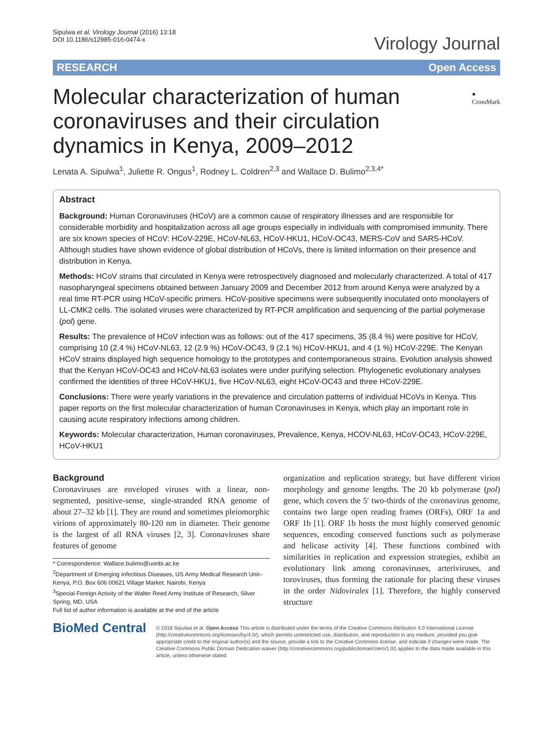Sipulwa et al. Virology Journal (2016) 13:18
DOI 10.1186/s12985-016-0474-x
Virology Journal
RESEARCH Open Access
Molecular characterization of human coronaviruses and their circulation dynamics in Kenya, 2009–2012
● CrossMark
Lenata A. Sipulwa<sup>1</sup>, Juliette R. Ongus<sup>1</sup>, Rodney L. Coldren<sup>2,3</sup> and Wallace D. Bulimo<sup>2,3,4*</sup>
Abstract
Background: Human Coronaviruses (HCoV) are a common cause of respiratory illnesses and are responsible for considerable morbidity and hospitalization across all age groups especially in individuals with compromised immunity. There are six known species of HCoV: HCoV-229E, HCoV-NL63, HCoV-HKU1, HCoV-OC43, MERS-CoV and SARS-HCoV. Although studies have shown evidence of global distribution of HCoVs, there is limited information on their presence and distribution in Kenya.
Methods: HCoV strains that circulated in Kenya were retrospectively diagnosed and molecularly characterized. A total of 417 nasopharyngeal specimens obtained between January 2009 and December 2012 from around Kenya were analyzed by a real time RT-PCR using HCoV-specific primers. HCoV-positive specimens were subsequently inoculated onto monolayers of LL-CMK2 cells. The isolated viruses were characterized by RT-PCR amplification and sequencing of the partial polymerase (pol) gene.
Results: The prevalence of HCoV infection was as follows: out of the 417 specimens, 35 (8.4 %) were positive for HCoV, comprising 10 (2.4 %) HCoV-NL63, 12 (2.9 %) HCoV-OC43, 9 (2.1 %) HCoV-HKU1, and 4 (1 %) HCoV-229E. The Kenyan HCoV strains displayed high sequence homology to the prototypes and contemporaneous strains. Evolution analysis showed that the Kenyan HCoV-OC43 and HCoV-NL63 isolates were under purifying selection. Phylogenetic evolutionary analyses confirmed the identities of three HCoV-HKU1, five HCoV-NL63, eight HCoV-OC43 and three HCoV-229E.
Conclusions: There were yearly variations in the prevalence and circulation patterns of individual HCoVs in Kenya. This paper reports on the first molecular characterization of human Coronaviruses in Kenya, which play an important role in causing acute respiratory infections among children.
Keywords: Molecular characterization, Human coronaviruses, Prevalence, Kenya, HCOV-NL63, HCoV-OC43, HCoV-229E, HCoV-HKU1
Background
Coronaviruses are enveloped viruses with a linear, non-segmented, positive-sense, single-stranded RNA genome of about 27–32 kb [1]. They are round and sometimes pleiomorphic virions of approximately 80-120 nm in diameter. Their genome is the largest of all RNA viruses [2, 3]. Coronaviruses share features of genome
* Correspondence: Wallace.bulimo@uonbi.ac.ke
<sup>2</sup> Department of Emerging Infectious Diseases, US Army Medical Research Unit–Kenya, P.O. Box 606 00621 Village Market, Nairobi, Kenya
<sup>3</sup> Special Foreign Activity of the Walter Reed Army Institute of Research, Silver Spring, MD, USA
Full list of author information is available at the end of the article
organization and replication strategy, but have different virion morphology and genome lengths. The 20 kb polymerase (pol) gene, which covers the 5′ two-thirds of the coronavirus genome, contains two large open reading frames (ORFs), ORF 1a and ORF 1b [1]. ORF 1b hosts the most highly conserved genomic sequences, encoding conserved functions such as polymerase and helicase activity [4]. These functions combined with similarities in replication and expression strategies, exhibit an evolutionary link among coronaviruses, arteriviruses, and toroviruses, thus forming the rationale for placing these viruses in the order Nidovirales [1]. Therefore, the highly conserved structure
BioMed Central
© 2016 Sipulwa et al. Open Access This article is distributed under the terms of the Creative Commons Attribution 4.0 International License (http://creativecommons.org/licenses/by/4.0/), which permits unrestricted use, distribution, and reproduction in any medium, provided you give appropriate credit to the original author(s) and the source, provide a link to the Creative Commons license, and indicate if changes were made. The Creative Commons Public Domain Dedication waiver (http://creativecommons.org/publicdomain/zero/1.0/) applies to the data made available in this article, unless otherwise stated.